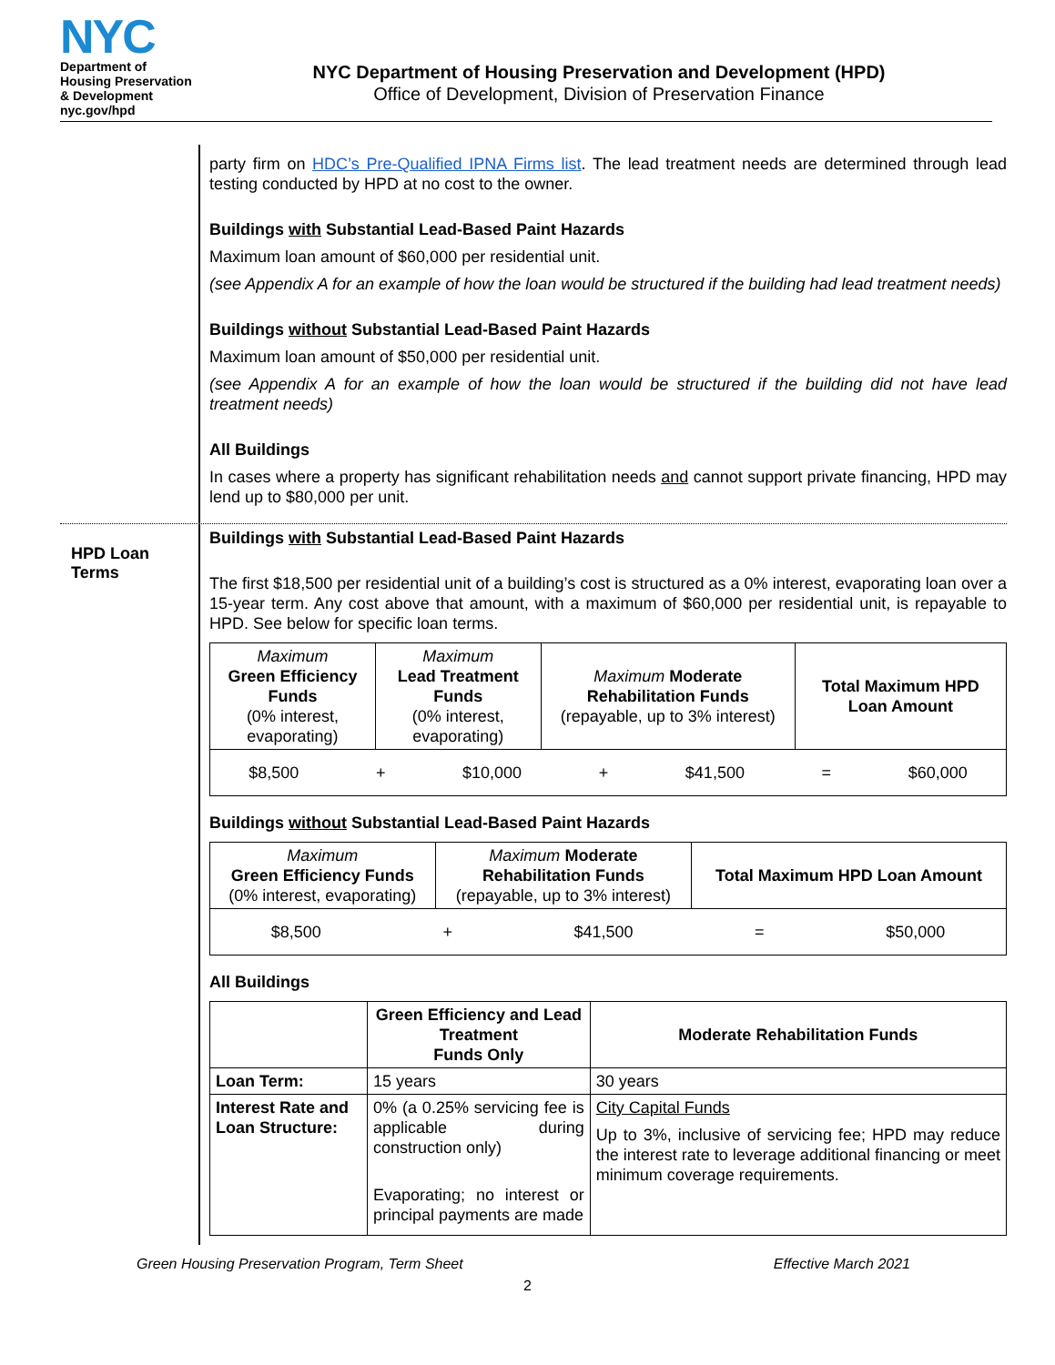NYC
Department of
Housing Preservation
& Development
nyc.gov/hpd
NYC Department of Housing Preservation and Development (HPD)
Office of Development, Division of Preservation Finance
party firm on HDC’s Pre-Qualified IPNA Firms list. The lead treatment needs are determined through lead testing conducted by HPD at no cost to the owner.
Buildings with Substantial Lead-Based Paint Hazards
Maximum loan amount of $60,000 per residential unit.
(see Appendix A for an example of how the loan would be structured if the building had lead treatment needs)
Buildings without Substantial Lead-Based Paint Hazards
Maximum loan amount of $50,000 per residential unit.
(see Appendix A for an example of how the loan would be structured if the building did not have lead treatment needs)
All Buildings
In cases where a property has significant rehabilitation needs and cannot support private financing, HPD may lend up to $80,000 per unit.
HPD Loan
Terms
Buildings with Substantial Lead-Based Paint Hazards
The first $18,500 per residential unit of a building’s cost is structured as a 0% interest, evaporating loan over a 15-year term. Any cost above that amount, with a maximum of $60,000 per residential unit, is repayable to HPD. See below for specific loan terms.
| Maximum Green Efficiency Funds (0% interest, evaporating) | Maximum Lead Treatment Funds (0% interest, evaporating) | Maximum Moderate Rehabilitation Funds (repayable, up to 3% interest) | Total Maximum HPD Loan Amount |
| $8,500 + $10,000 + $41,500 = $60,000 | | | |
Buildings without Substantial Lead-Based Paint Hazards
| Maximum Green Efficiency Funds (0% interest, evaporating) | Maximum Moderate Rehabilitation Funds (repayable, up to 3% interest) | Total Maximum HPD Loan Amount |
| $8,500 + $41,500 = $50,000 | | |
All Buildings
| | Green Efficiency and Lead Treatment Funds Only | Moderate Rehabilitation Funds |
| Loan Term: | 15 years | 30 years |
| Interest Rate and Loan Structure: | 0% (a 0.25% servicing fee is applicable during construction only) Evaporating; no interest or principal payments are made | City Capital Funds Up to 3%, inclusive of servicing fee; HPD may reduce the interest rate to leverage additional financing or meet minimum coverage requirements. |
Green Housing Preservation Program, Term Sheet Effective March 2021
2